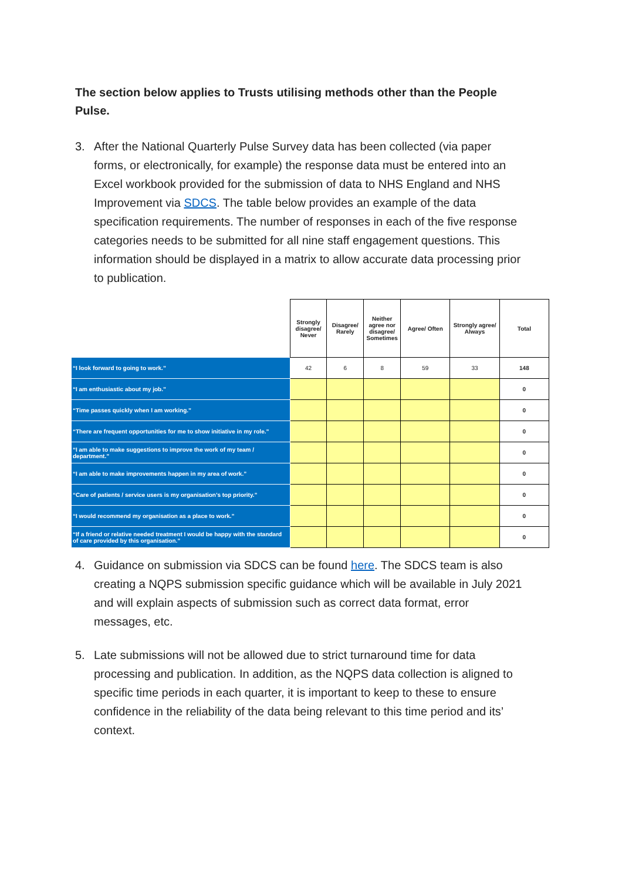The section below applies to Trusts utilising methods other than the People Pulse.
3. After the National Quarterly Pulse Survey data has been collected (via paper forms, or electronically, for example) the response data must be entered into an Excel workbook provided for the submission of data to NHS England and NHS Improvement via SDCS. The table below provides an example of the data specification requirements. The number of responses in each of the five response categories needs to be submitted for all nine staff engagement questions. This information should be displayed in a matrix to allow accurate data processing prior to publication.
| | Strongly disagree/ Never | Disagree/ Rarely | Neither agree nor disagree/ Sometimes | Agree/ Often | Strongly agree/ Always | Total |
| “I look forward to going to work.” | 42 | 6 | 8 | 59 | 33 | 148 |
| “I am enthusiastic about my job.” | | | | | | 0 |
| “Time passes quickly when I am working.” | | | | | | 0 |
| “There are frequent opportunities for me to show initiative in my role.” | | | | | | 0 |
| “I am able to make suggestions to improve the work of my team / department.” | | | | | | 0 |
| “I am able to make improvements happen in my area of work.” | | | | | | 0 |
| “Care of patients / service users is my organisation’s top priority.” | | | | | | 0 |
| “I would recommend my organisation as a place to work.” | | | | | | 0 |
| “If a friend or relative needed treatment I would be happy with the standard of care provided by this organisation.” | | | | | | 0 |
4. Guidance on submission via SDCS can be found here. The SDCS team is also creating a NQPS submission specific guidance which will be available in July 2021 and will explain aspects of submission such as correct data format, error messages, etc.
5. Late submissions will not be allowed due to strict turnaround time for data processing and publication. In addition, as the NQPS data collection is aligned to specific time periods in each quarter, it is important to keep to these to ensure confidence in the reliability of the data being relevant to this time period and its’ context.